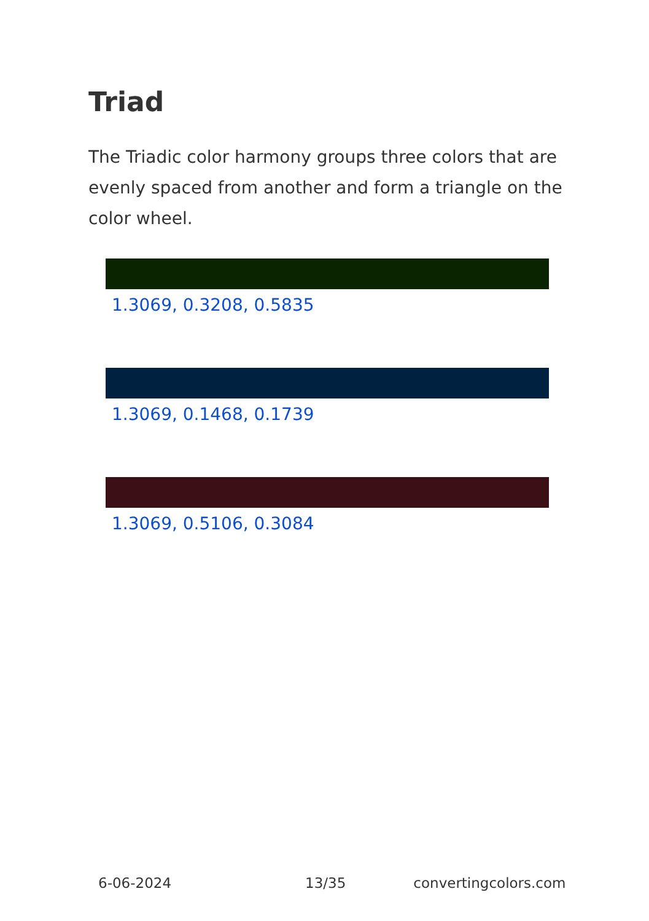Triad
The Triadic color harmony groups three colors that are evenly spaced from another and form a triangle on the color wheel.
1.3069, 0.3208, 0.5835
1.3069, 0.1468, 0.1739
1.3069, 0.5106, 0.3084
6-06-2024 13/35 convertingcolors.com